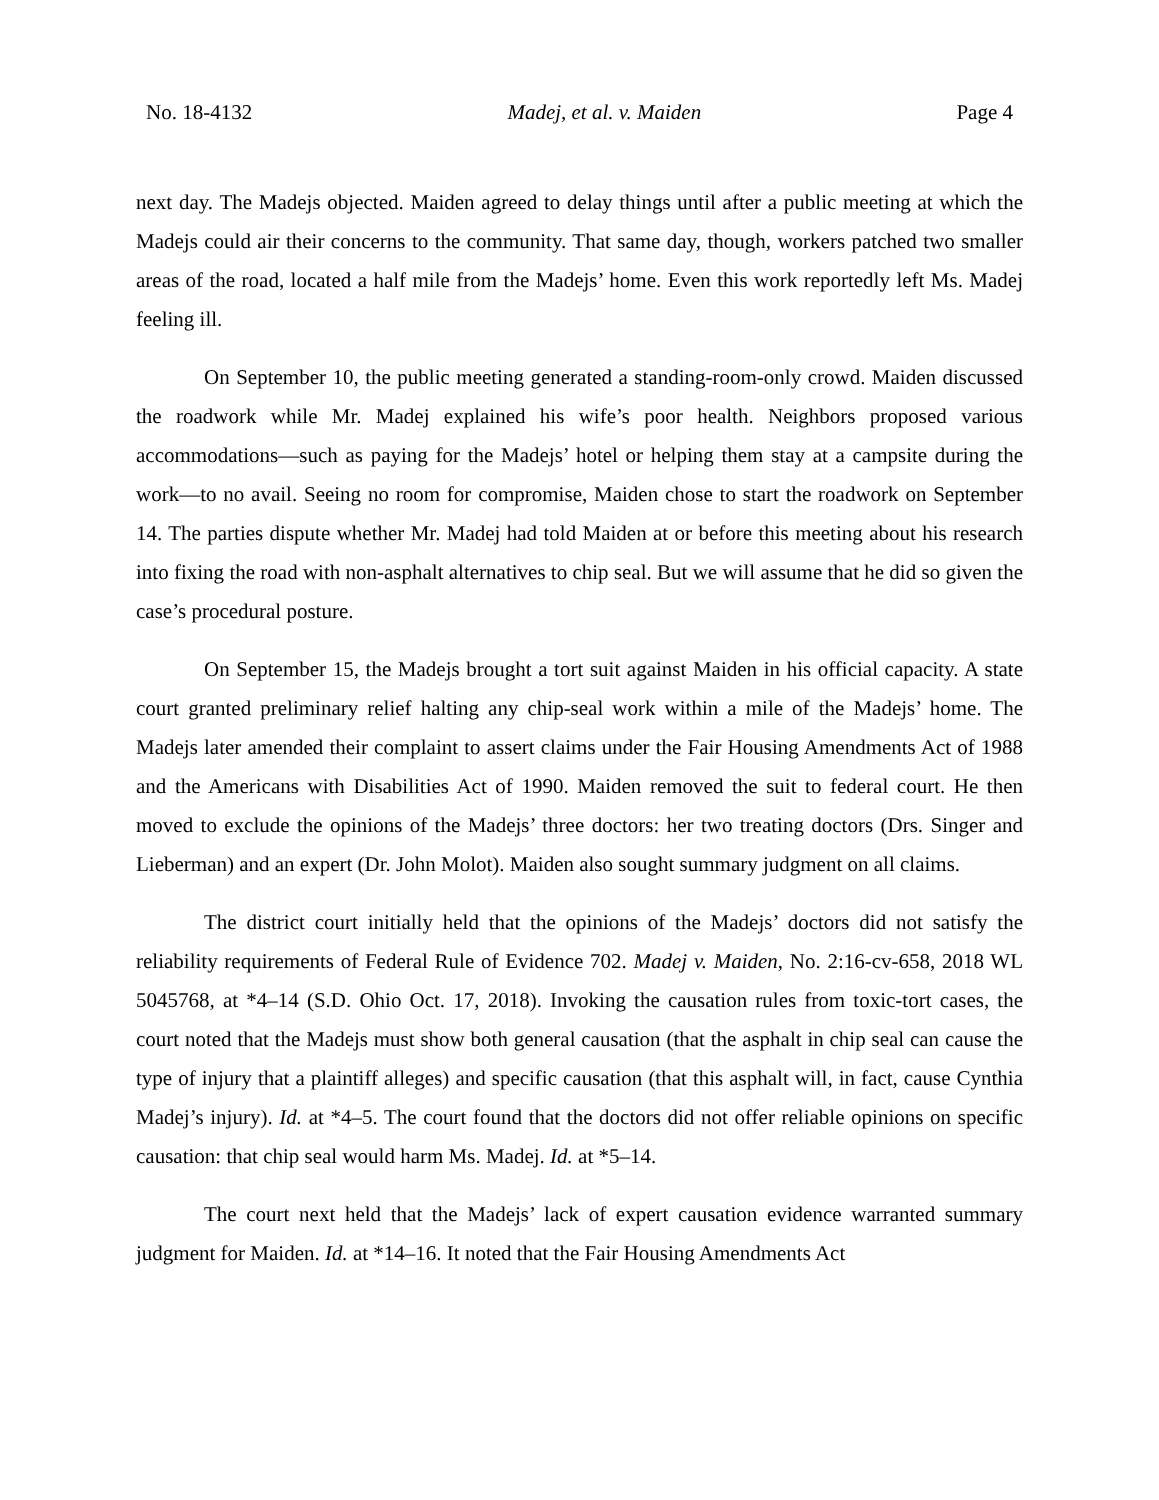No. 18-4132 Madej, et al. v. Maiden Page 4
next day. The Madejs objected. Maiden agreed to delay things until after a public meeting at which the Madejs could air their concerns to the community. That same day, though, workers patched two smaller areas of the road, located a half mile from the Madejs’ home. Even this work reportedly left Ms. Madej feeling ill.
On September 10, the public meeting generated a standing-room-only crowd. Maiden discussed the roadwork while Mr. Madej explained his wife’s poor health. Neighbors proposed various accommodations—such as paying for the Madejs’ hotel or helping them stay at a campsite during the work—to no avail. Seeing no room for compromise, Maiden chose to start the roadwork on September 14. The parties dispute whether Mr. Madej had told Maiden at or before this meeting about his research into fixing the road with non-asphalt alternatives to chip seal. But we will assume that he did so given the case’s procedural posture.
On September 15, the Madejs brought a tort suit against Maiden in his official capacity. A state court granted preliminary relief halting any chip-seal work within a mile of the Madejs’ home. The Madejs later amended their complaint to assert claims under the Fair Housing Amendments Act of 1988 and the Americans with Disabilities Act of 1990. Maiden removed the suit to federal court. He then moved to exclude the opinions of the Madejs’ three doctors: her two treating doctors (Drs. Singer and Lieberman) and an expert (Dr. John Molot). Maiden also sought summary judgment on all claims.
The district court initially held that the opinions of the Madejs’ doctors did not satisfy the reliability requirements of Federal Rule of Evidence 702. Madej v. Maiden, No. 2:16-cv-658, 2018 WL 5045768, at *4–14 (S.D. Ohio Oct. 17, 2018). Invoking the causation rules from toxic-tort cases, the court noted that the Madejs must show both general causation (that the asphalt in chip seal can cause the type of injury that a plaintiff alleges) and specific causation (that this asphalt will, in fact, cause Cynthia Madej’s injury). Id. at *4–5. The court found that the doctors did not offer reliable opinions on specific causation: that chip seal would harm Ms. Madej. Id. at *5–14.
The court next held that the Madejs’ lack of expert causation evidence warranted summary judgment for Maiden. Id. at *14–16. It noted that the Fair Housing Amendments Act